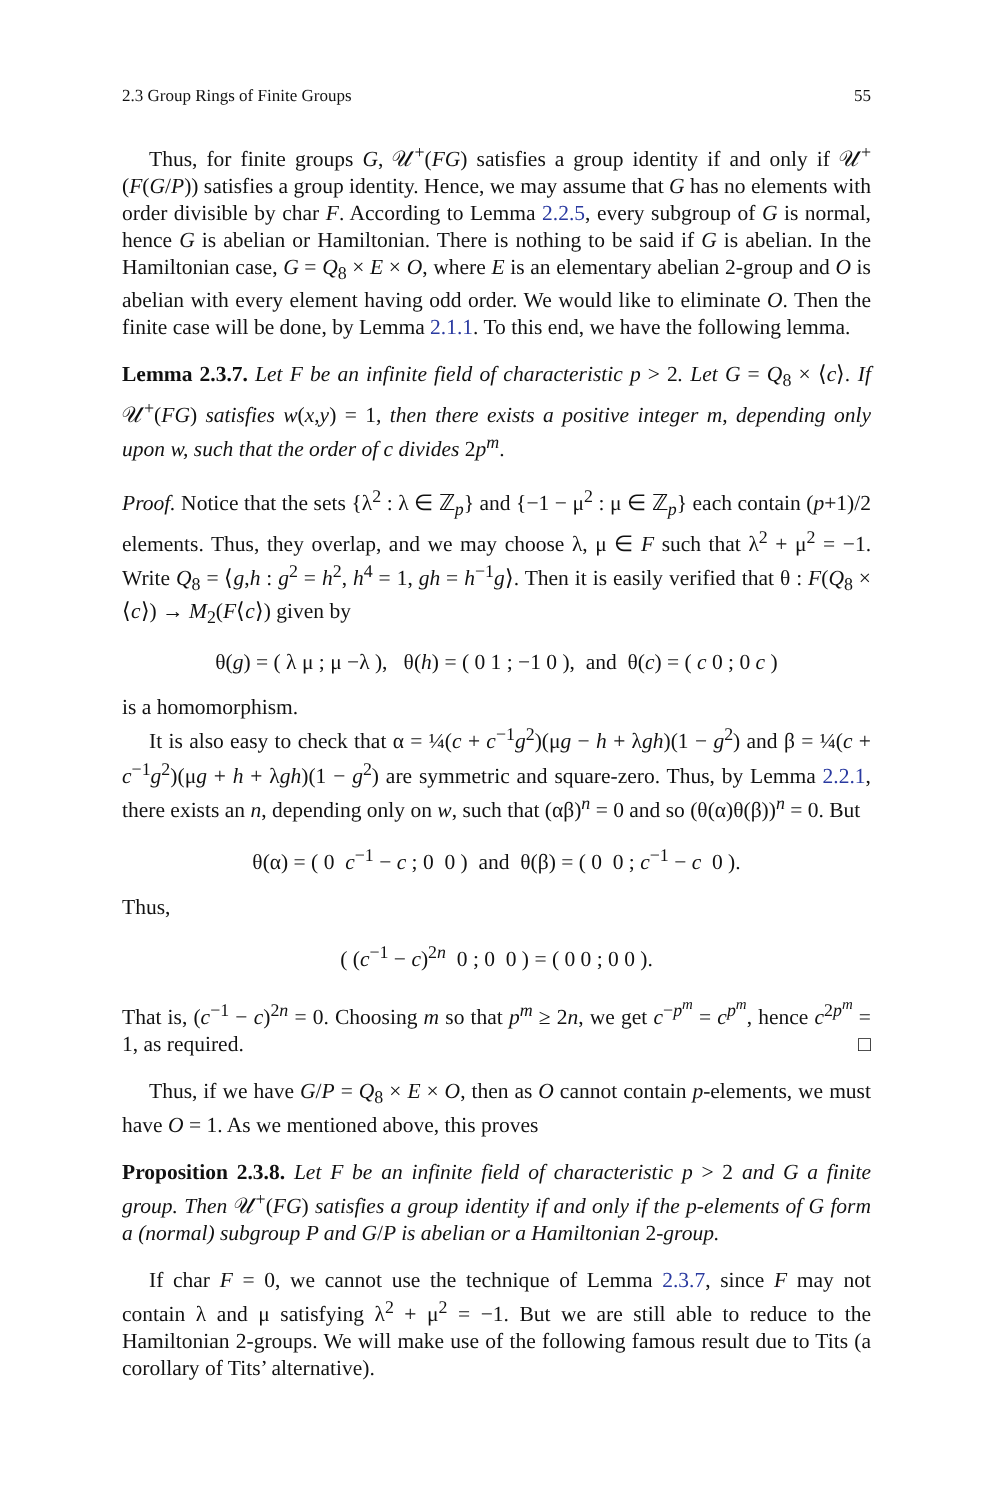2.3 Group Rings of Finite Groups 55
Thus, for finite groups G, 𝒰<sup>+</sup>(FG) satisfies a group identity if and only if 𝒰<sup>+</sup>(F(G/P)) satisfies a group identity. Hence, we may assume that G has no elements with order divisible by char F. According to Lemma 2.2.5, every subgroup of G is normal, hence G is abelian or Hamiltonian. There is nothing to be said if G is abelian. In the Hamiltonian case, G = Q<sub>8</sub> × E × O, where E is an elementary abelian 2-group and O is abelian with every element having odd order. We would like to eliminate O. Then the finite case will be done, by Lemma 2.1.1. To this end, we have the following lemma.
Lemma 2.3.7. Let F be an infinite field of characteristic p > 2. Let G = Q<sub>8</sub> × ⟨c⟩. If 𝒰<sup>+</sup>(FG) satisfies w(x,y) = 1, then there exists a positive integer m, depending only upon w, such that the order of c divides 2p<sup>m</sup>.
Proof. Notice that the sets {λ<sup>2</sup> : λ ∈ ℤ<sub>p</sub>} and {−1 − μ<sup>2</sup> : μ ∈ ℤ<sub>p</sub>} each contain (p+1)/2 elements. Thus, they overlap, and we may choose λ, μ ∈ F such that λ<sup>2</sup> + μ<sup>2</sup> = −1. Write Q<sub>8</sub> = ⟨g,h : g<sup>2</sup> = h<sup>2</sup>, h<sup>4</sup> = 1, gh = h<sup>−1</sup>g⟩. Then it is easily verified that θ : F(Q<sub>8</sub> × ⟨c⟩) → M<sub>2</sub>(F⟨c⟩) given by
θ(g) = ( λ μ ; μ −λ ), θ(h) = ( 0 1 ; −1 0 ), and θ(c) = ( c 0 ; 0 c )
is a homomorphism.
It is also easy to check that α = ¼(c + c<sup>−1</sup>g<sup>2</sup>)(μg − h + λgh)(1 − g<sup>2</sup>) and β = ¼(c + c<sup>−1</sup>g<sup>2</sup>)(μg + h + λgh)(1 − g<sup>2</sup>) are symmetric and square-zero. Thus, by Lemma 2.2.1, there exists an n, depending only on w, such that (αβ)<sup>n</sup> = 0 and so (θ(α)θ(β))<sup>n</sup> = 0. But
θ(α) = ( 0 c<sup>−1</sup> − c ; 0 0 ) and θ(β) = ( 0 0 ; c<sup>−1</sup> − c 0 ).
Thus,
( (c<sup>−1</sup> − c)<sup>2n</sup> 0 ; 0 0 ) = ( 0 0 ; 0 0 ).
That is, (c<sup>−1</sup> − c)<sup>2n</sup> = 0. Choosing m so that p<sup>m</sup> ≥ 2n, we get c<sup>−p<sup>m</sup></sup> = c<sup>p<sup>m</sup></sup>, hence c<sup>2p<sup>m</sup></sup> = 1, as required. □
Thus, if we have G/P = Q<sub>8</sub> × E × O, then as O cannot contain p-elements, we must have O = 1. As we mentioned above, this proves
Proposition 2.3.8. Let F be an infinite field of characteristic p > 2 and G a finite group. Then 𝒰<sup>+</sup>(FG) satisfies a group identity if and only if the p-elements of G form a (normal) subgroup P and G/P is abelian or a Hamiltonian 2-group.
If char F = 0, we cannot use the technique of Lemma 2.3.7, since F may not contain λ and μ satisfying λ<sup>2</sup> + μ<sup>2</sup> = −1. But we are still able to reduce to the Hamiltonian 2-groups. We will make use of the following famous result due to Tits (a corollary of Tits’ alternative).